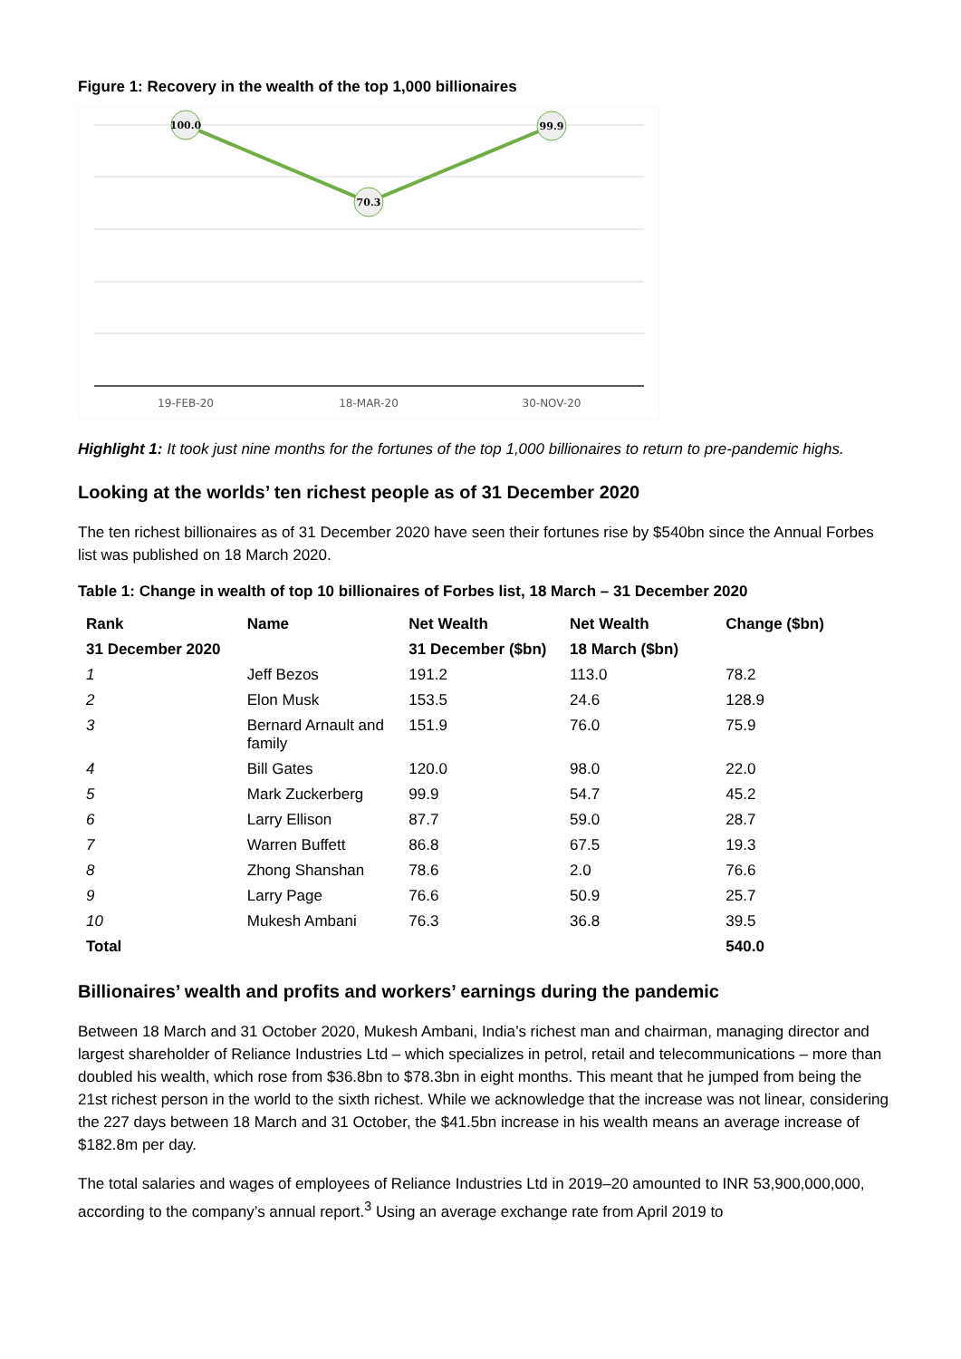Figure 1: Recovery in the wealth of the top 1,000 billionaires
100.0
70.3
99.9
19-FEB-20
18-MAR-20
30-NOV-20
Highlight 1: It took just nine months for the fortunes of the top 1,000 billionaires to return to pre-pandemic highs.
Looking at the worlds’ ten richest people as of 31 December 2020
The ten richest billionaires as of 31 December 2020 have seen their fortunes rise by $540bn since the Annual Forbes list was published on 18 March 2020.
Table 1: Change in wealth of top 10 billionaires of Forbes list, 18 March – 31 December 2020
| Rank | Name | Net Wealth | Net Wealth | Change ($bn) |
| --- | --- | --- | --- | --- |
| 31 December 2020 | | 31 December ($bn) | 18 March ($bn) | |
| 1 | Jeff Bezos | 191.2 | 113.0 | 78.2 |
| 2 | Elon Musk | 153.5 | 24.6 | 128.9 |
| 3 | Bernard Arnault and family | 151.9 | 76.0 | 75.9 |
| 4 | Bill Gates | 120.0 | 98.0 | 22.0 |
| 5 | Mark Zuckerberg | 99.9 | 54.7 | 45.2 |
| 6 | Larry Ellison | 87.7 | 59.0 | 28.7 |
| 7 | Warren Buffett | 86.8 | 67.5 | 19.3 |
| 8 | Zhong Shanshan | 78.6 | 2.0 | 76.6 |
| 9 | Larry Page | 76.6 | 50.9 | 25.7 |
| 10 | Mukesh Ambani | 76.3 | 36.8 | 39.5 |
| Total | | | | 540.0 |
Billionaires’ wealth and profits and workers’ earnings during the pandemic
Between 18 March and 31 October 2020, Mukesh Ambani, India’s richest man and chairman, managing director and largest shareholder of Reliance Industries Ltd – which specializes in petrol, retail and telecommunications – more than doubled his wealth, which rose from $36.8bn to $78.3bn in eight months. This meant that he jumped from being the 21st richest person in the world to the sixth richest. While we acknowledge that the increase was not linear, considering the 227 days between 18 March and 31 October, the $41.5bn increase in his wealth means an average increase of $182.8m per day.
The total salaries and wages of employees of Reliance Industries Ltd in 2019–20 amounted to INR 53,900,000,000, according to the company’s annual report.<sup>3</sup> Using an average exchange rate from April 2019 to